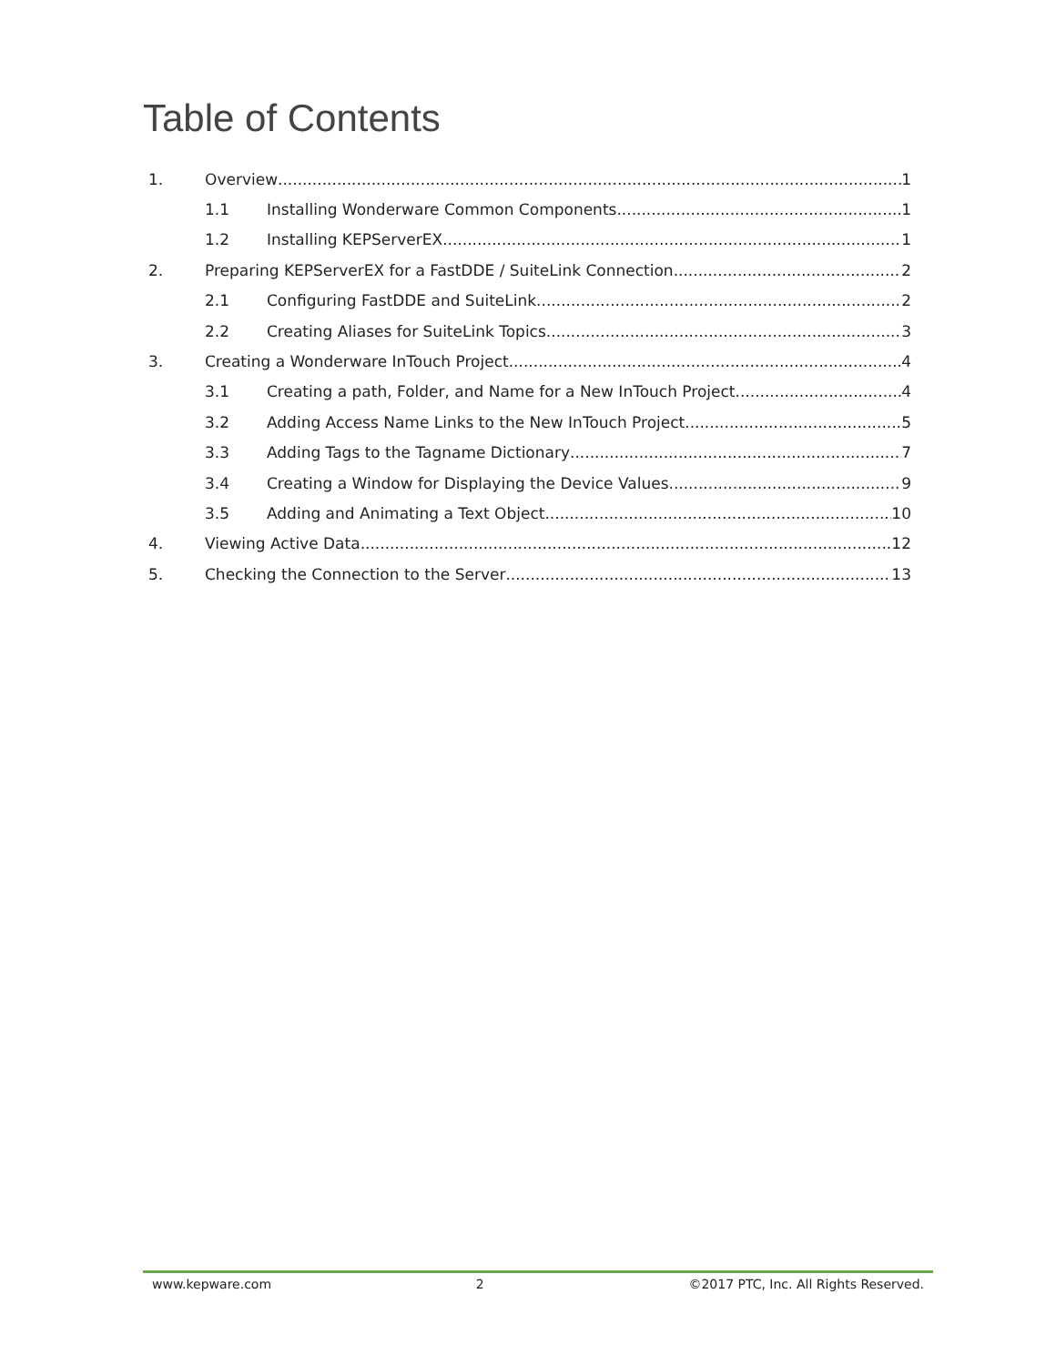Table of Contents
1. Overview 1
1.1 Installing Wonderware Common Components 1
1.2 Installing KEPServerEX 1
2. Preparing KEPServerEX for a FastDDE / SuiteLink Connection 2
2.1 Configuring FastDDE and SuiteLink 2
2.2 Creating Aliases for SuiteLink Topics 3
3. Creating a Wonderware InTouch Project 4
3.1 Creating a path, Folder, and Name for a New InTouch Project 4
3.2 Adding Access Name Links to the New InTouch Project 5
3.3 Adding Tags to the Tagname Dictionary 7
3.4 Creating a Window for Displaying the Device Values 9
3.5 Adding and Animating a Text Object 10
4. Viewing Active Data 12
5. Checking the Connection to the Server 13
www.kepware.com 2 ©2017 PTC, Inc. All Rights Reserved.